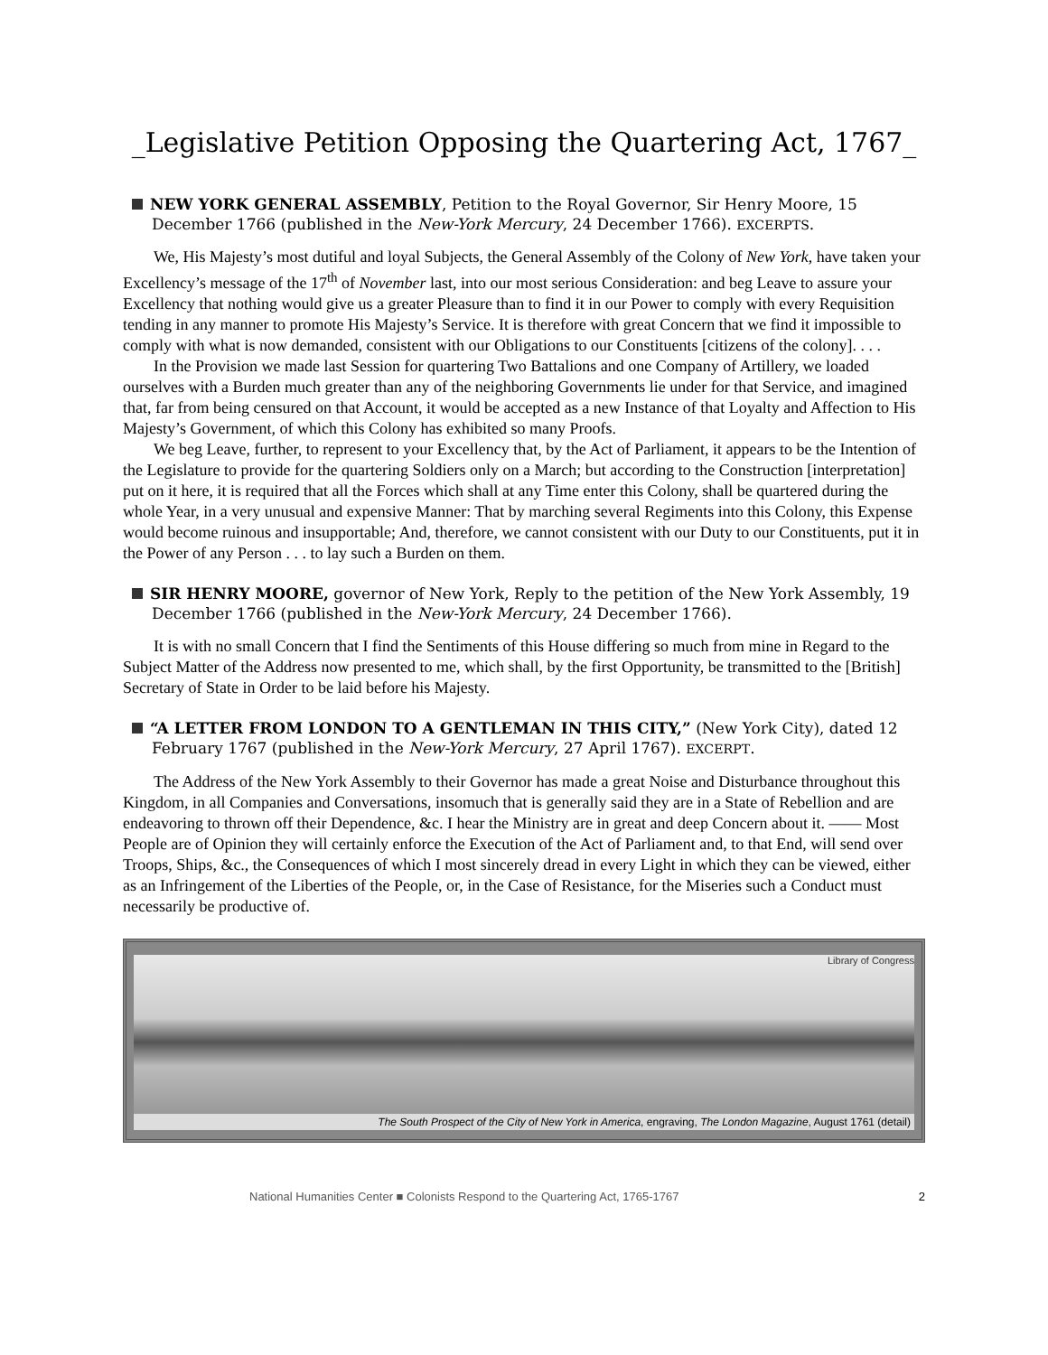_Legislative Petition Opposing the Quartering Act, 1767_
NEW YORK GENERAL ASSEMBLY, Petition to the Royal Governor, Sir Henry Moore, 15 December 1766 (published in the New-York Mercury, 24 December 1766). EXCERPTS.
We, His Majesty’s most dutiful and loyal Subjects, the General Assembly of the Colony of New York, have taken your Excellency’s message of the 17<sup>th</sup> of November last, into our most serious Consideration: and beg Leave to assure your Excellency that nothing would give us a greater Pleasure than to find it in our Power to comply with every Requisition tending in any manner to promote His Majesty’s Service. It is therefore with great Concern that we find it impossible to comply with what is now demanded, consistent with our Obligations to our Constituents [citizens of the colony]. . . .
In the Provision we made last Session for quartering Two Battalions and one Company of Artillery, we loaded ourselves with a Burden much greater than any of the neighboring Governments lie under for that Service, and imagined that, far from being censured on that Account, it would be accepted as a new Instance of that Loyalty and Affection to His Majesty’s Government, of which this Colony has exhibited so many Proofs.
We beg Leave, further, to represent to your Excellency that, by the Act of Parliament, it appears to be the Intention of the Legislature to provide for the quartering Soldiers only on a March; but according to the Construction [interpretation] put on it here, it is required that all the Forces which shall at any Time enter this Colony, shall be quartered during the whole Year, in a very unusual and expensive Manner: That by marching several Regiments into this Colony, this Expense would become ruinous and insupportable; And, therefore, we cannot consistent with our Duty to our Constituents, put it in the Power of any Person . . . to lay such a Burden on them.
SIR HENRY MOORE, governor of New York, Reply to the petition of the New York Assembly, 19 December 1766 (published in the New-York Mercury, 24 December 1766).
It is with no small Concern that I find the Sentiments of this House differing so much from mine in Regard to the Subject Matter of the Address now presented to me, which shall, by the first Opportunity, be transmitted to the [British] Secretary of State in Order to be laid before his Majesty.
“A LETTER FROM LONDON TO A GENTLEMAN IN THIS CITY,” (New York City), dated 12 February 1767 (published in the New-York Mercury, 27 April 1767). EXCERPT.
The Address of the New York Assembly to their Governor has made a great Noise and Disturbance throughout this Kingdom, in all Companies and Conversations, insomuch that is generally said they are in a State of Rebellion and are endeavoring to thrown off their Dependence, &c. I hear the Ministry are in great and deep Concern about it. —— Most People are of Opinion they will certainly enforce the Execution of the Act of Parliament and, to that End, will send over Troops, Ships, &c., the Consequences of which I most sincerely dread in every Light in which they can be viewed, either as an Infringement of the Liberties of the People, or, in the Case of Resistance, for the Miseries such a Conduct must necessarily be productive of.
Library of Congress
The South Prospect of the City of New York in America, engraving, The London Magazine, August 1761 (detail)
National Humanities Center ■ Colonists Respond to the Quartering Act, 1765-1767 2